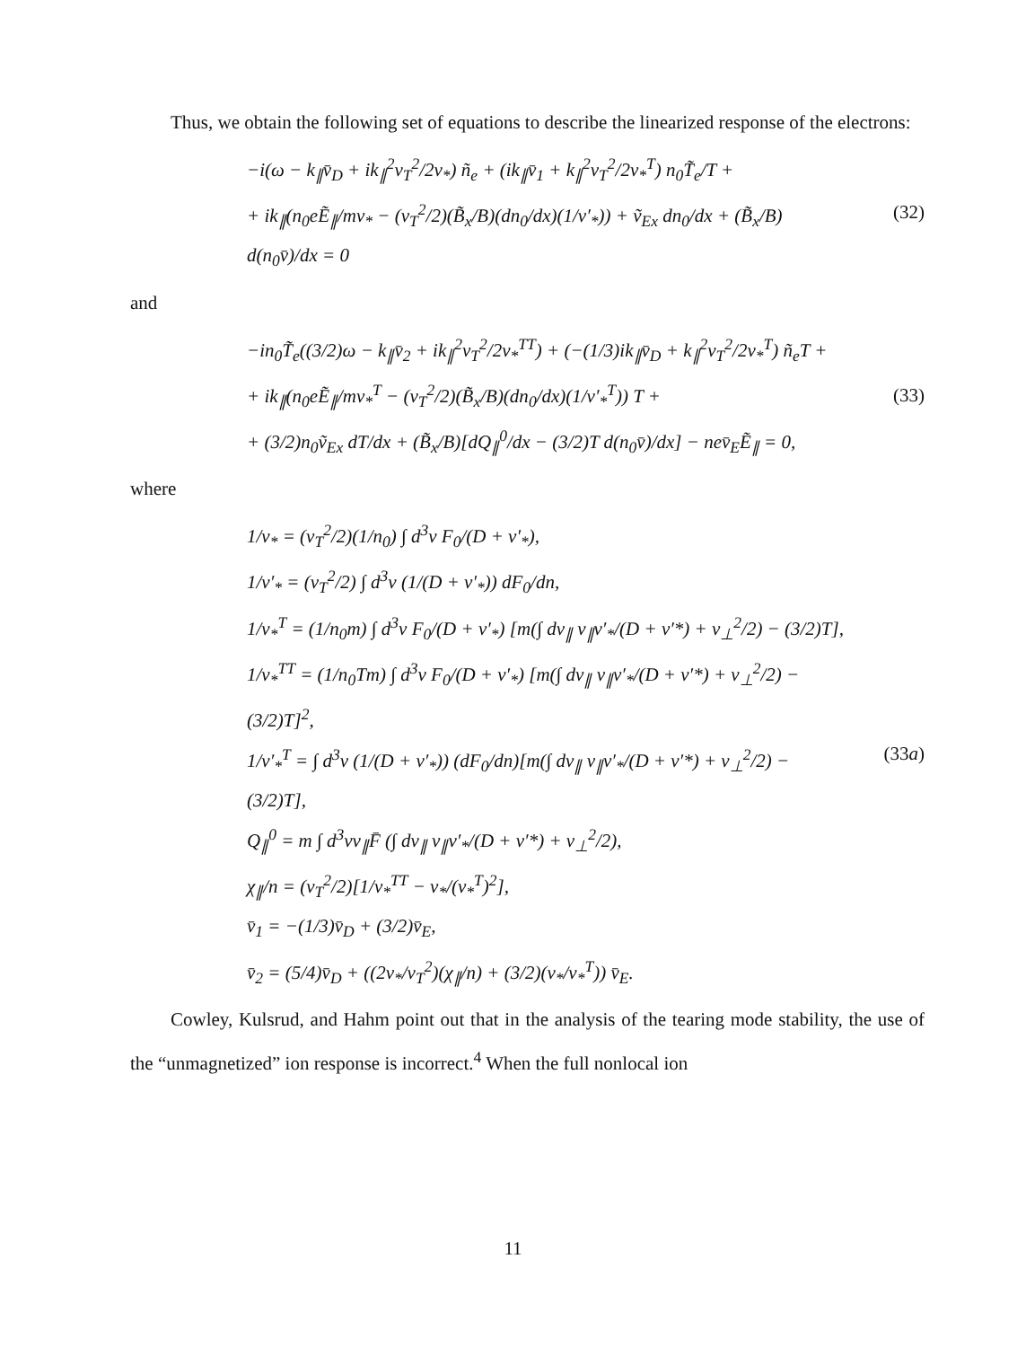Thus, we obtain the following set of equations to describe the linearized response of the electrons:
−i(ω − k<sub>∥</sub>v̄<sub>D</sub> + ik<sub>∥</sub><sup>2</sup>v<sub>T</sub><sup>2</sup>/2ν<sub>*</sub>) ñ<sub>e</sub> + (ik<sub>∥</sub>v̄<sub>1</sub> + k<sub>∥</sub><sup>2</sup>v<sub>T</sub><sup>2</sup>/2ν<sub>*</sub><sup>T</sup>) n<sub>0</sub>T̃<sub>e</sub>/T +
+ ik<sub>∥</sub>(n<sub>0</sub>eẼ<sub>∥</sub>/mν<sub>*</sub> − (v<sub>T</sub><sup>2</sup>/2)(B̃<sub>x</sub>/B)(dn<sub>0</sub>/dx)(1/ν′<sub>*</sub>)) + ṽ<sub>Ex</sub> dn<sub>0</sub>/dx + (B̃<sub>x</sub>/B) d(n<sub>0</sub>v̄)/dx = 0
(32)
and
−in<sub>0</sub>T̃<sub>e</sub>((3/2)ω − k<sub>∥</sub>v̄<sub>2</sub> + ik<sub>∥</sub><sup>2</sup>v<sub>T</sub><sup>2</sup>/2ν<sub>*</sub><sup>TT</sup>) + (−(1/3)ik<sub>∥</sub>v̄<sub>D</sub> + k<sub>∥</sub><sup>2</sup>v<sub>T</sub><sup>2</sup>/2ν<sub>*</sub><sup>T</sup>) ñ<sub>e</sub>T +
+ ik<sub>∥</sub>(n<sub>0</sub>eẼ<sub>∥</sub>/mν<sub>*</sub><sup>T</sup> − (v<sub>T</sub><sup>2</sup>/2)(B̃<sub>x</sub>/B)(dn<sub>0</sub>/dx)(1/ν′<sub>*</sub><sup>T</sup>)) T +
+ (3/2)n<sub>0</sub>ṽ<sub>Ex</sub> dT/dx + (B̃<sub>x</sub>/B)[dQ<sub>∥</sub><sup>0</sup>/dx − (3/2)T d(n<sub>0</sub>v̄)/dx] − nev̄<sub>E</sub>Ẽ<sub>∥</sub> = 0,
(33)
where
1/ν<sub>*</sub> = (v<sub>T</sub><sup>2</sup>/2)(1/n<sub>0</sub>) ∫ d<sup>3</sup>v F<sub>0</sub>/(D + ν′<sub>*</sub>),
1/ν′<sub>*</sub> = (v<sub>T</sub><sup>2</sup>/2) ∫ d<sup>3</sup>v (1/(D + ν′<sub>*</sub>)) dF<sub>0</sub>/dn,
1/ν<sub>*</sub><sup>T</sup> = (1/n<sub>0</sub>m) ∫ d<sup>3</sup>v F<sub>0</sub>/(D + ν′<sub>*</sub>) [m(∫ dv<sub>∥</sub> v<sub>∥</sub>ν′<sub>*</sub>/(D + ν′*) + v<sub>⊥</sub><sup>2</sup>/2) − (3/2)T],
1/ν<sub>*</sub><sup>TT</sup> = (1/n<sub>0</sub>Tm) ∫ d<sup>3</sup>v F<sub>0</sub>/(D + ν′<sub>*</sub>) [m(∫ dv<sub>∥</sub> v<sub>∥</sub>ν′<sub>*</sub>/(D + ν′*) + v<sub>⊥</sub><sup>2</sup>/2) − (3/2)T]<sup>2</sup>,
1/ν′<sub>*</sub><sup>T</sup> = ∫ d<sup>3</sup>v (1/(D + ν′<sub>*</sub>)) (dF<sub>0</sub>/dn)[m(∫ dv<sub>∥</sub> v<sub>∥</sub>ν′<sub>*</sub>/(D + ν′*) + v<sub>⊥</sub><sup>2</sup>/2) − (3/2)T],
Q<sub>∥</sub><sup>0</sup> = m ∫ d<sup>3</sup>vv<sub>∥</sub>F̄ (∫ dv<sub>∥</sub> v<sub>∥</sub>ν′<sub>*</sub>/(D + ν′*) + v<sub>⊥</sub><sup>2</sup>/2),
χ<sub>∥</sub>/n = (v<sub>T</sub><sup>2</sup>/2)[1/ν<sub>*</sub><sup>TT</sup> − ν<sub>*</sub>/(ν<sub>*</sub><sup>T</sup>)<sup>2</sup>],
v̄<sub>1</sub> = −(1/3)v̄<sub>D</sub> + (3/2)v̄<sub>E</sub>,
v̄<sub>2</sub> = (5/4)v̄<sub>D</sub> + ((2ν<sub>*</sub>/v<sub>T</sub><sup>2</sup>)(χ<sub>∥</sub>/n) + (3/2)(ν<sub>*</sub>/ν<sub>*</sub><sup>T</sup>)) v̄<sub>E</sub>.
(33a)
Cowley, Kulsrud, and Hahm point out that in the analysis of the tearing mode stability, the use of the “unmagnetized” ion response is incorrect.<sup>4</sup> When the full nonlocal ion
11